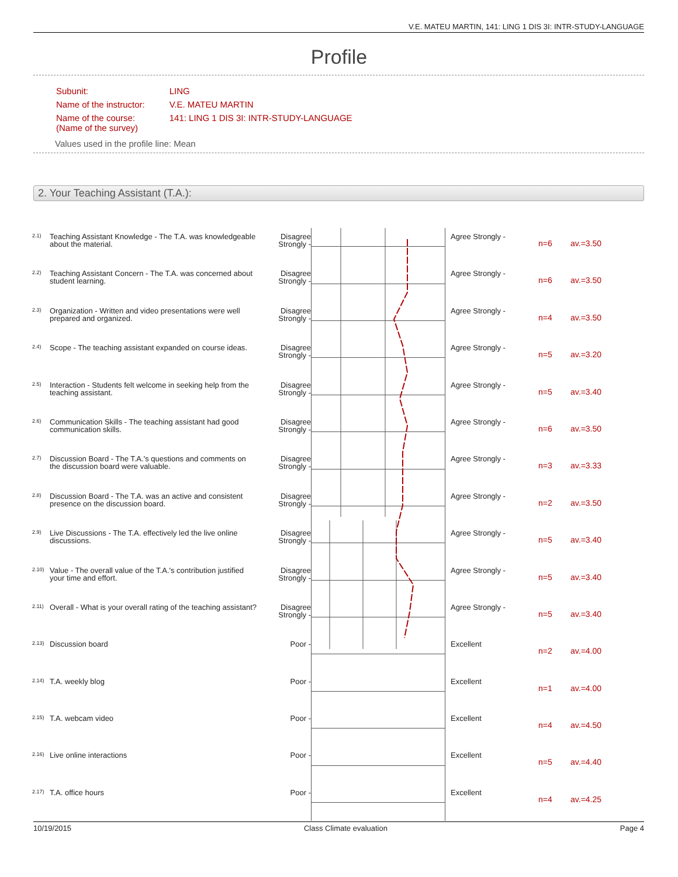V.E. MATEU MARTIN, 141: LING 1 DIS 3I: INTR-STUDY-LANGUAGE
Profile
| Subunit: | LING |
| Name of the instructor: | V.E. MATEU MARTIN |
| Name of the course: (Name of the survey) | 141: LING 1 DIS 3I: INTR-STUDY-LANGUAGE |
Values used in the profile line: Mean
2. Your Teaching Assistant (T.A.):
| 2.1) | Teaching Assistant Knowledge - The T.A. was knowledgeable about the material. | Disagree Strongly - | | Agree Strongly - | n=6 | av.=3.50 |
| 2.2) | Teaching Assistant Concern - The T.A. was concerned about student learning. | Disagree Strongly - | | Agree Strongly - | n=6 | av.=3.50 |
| 2.3) | Organization - Written and video presentations were well prepared and organized. | Disagree Strongly - | | Agree Strongly - | n=4 | av.=3.50 |
| 2.4) | Scope - The teaching assistant expanded on course ideas. | Disagree Strongly - | | Agree Strongly - | n=5 | av.=3.20 |
| 2.5) | Interaction - Students felt welcome in seeking help from the teaching assistant. | Disagree Strongly - | | Agree Strongly - | n=5 | av.=3.40 |
| 2.6) | Communication Skills - The teaching assistant had good communication skills. | Disagree Strongly - | | Agree Strongly - | n=6 | av.=3.50 |
| 2.7) | Discussion Board - The T.A.'s questions and comments on the discussion board were valuable. | Disagree Strongly - | | Agree Strongly - | n=3 | av.=3.33 |
| 2.8) | Discussion Board - The T.A. was an active and consistent presence on the discussion board. | Disagree Strongly - | | Agree Strongly - | n=2 | av.=3.50 |
| 2.9) | Live Discussions - The T.A. effectively led the live online discussions. | Disagree Strongly - | | Agree Strongly - | n=5 | av.=3.40 |
| 2.10) | Value - The overall value of the T.A.'s contribution justified your time and effort. | Disagree Strongly - | | Agree Strongly - | n=5 | av.=3.40 |
| 2.11) | Overall - What is your overall rating of the teaching assistant? | Disagree Strongly - | | Agree Strongly - | n=5 | av.=3.40 |
| 2.13) | Discussion board | Poor - | | Excellent | n=2 | av.=4.00 |
| 2.14) | T.A. weekly blog | Poor - | | Excellent | n=1 | av.=4.00 |
| 2.15) | T.A. webcam video | Poor - | | Excellent | n=4 | av.=4.50 |
| 2.16) | Live online interactions | Poor - | | Excellent | n=5 | av.=4.40 |
| 2.17) | T.A. office hours | Poor - | | Excellent | n=4 | av.=4.25 |
10/19/2015 Class Climate evaluation Page 4